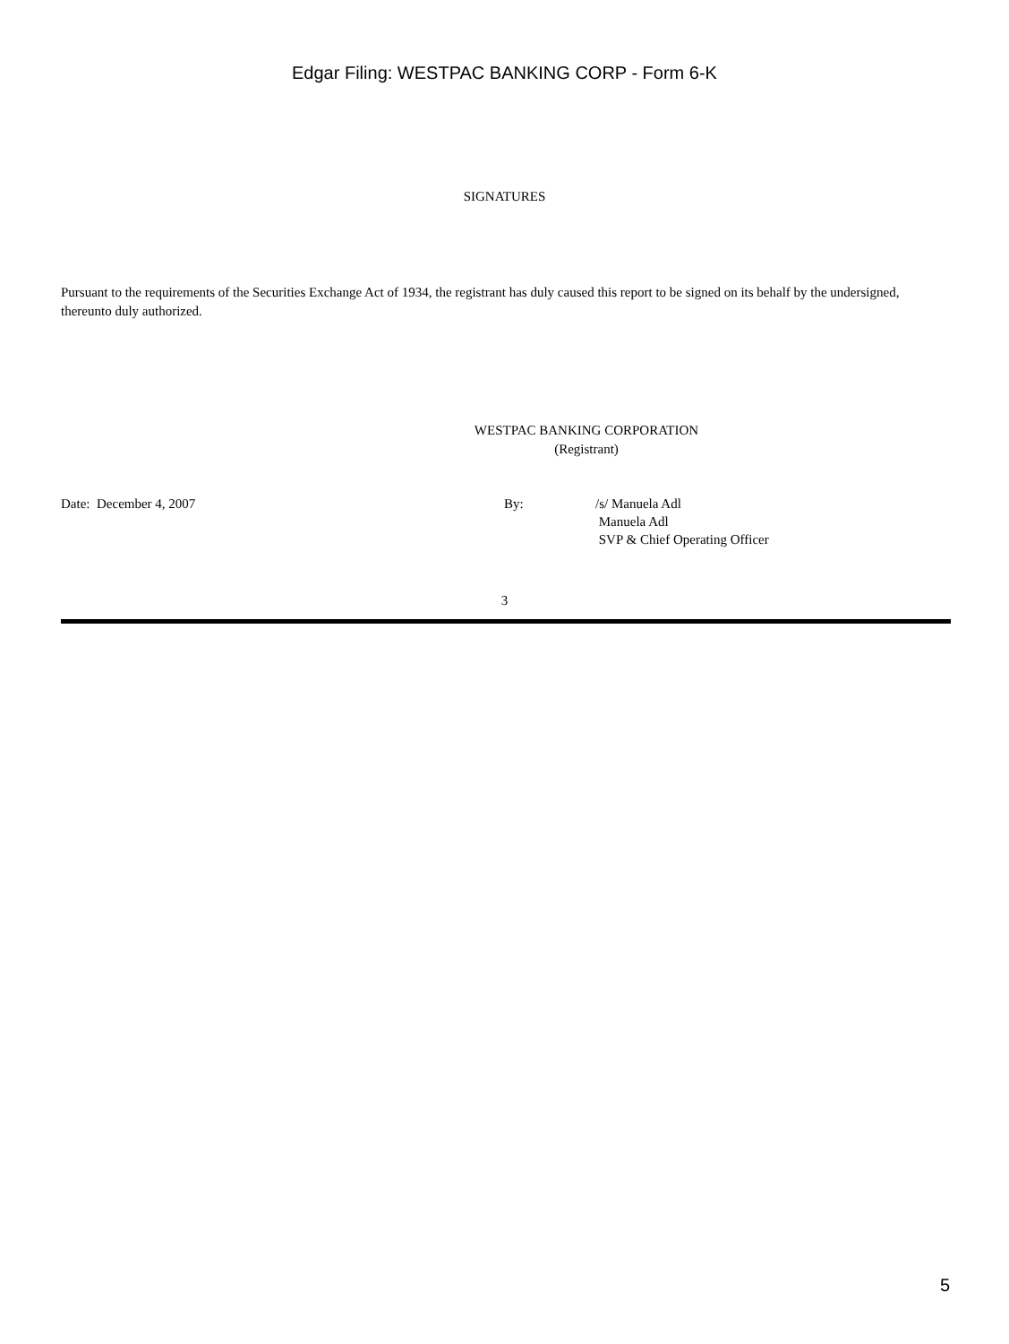Edgar Filing: WESTPAC BANKING CORP - Form 6-K
SIGNATURES
Pursuant to the requirements of the Securities Exchange Act of 1934, the registrant has duly caused this report to be signed on its behalf by the undersigned, thereunto duly authorized.
WESTPAC BANKING CORPORATION
(Registrant)
Date: December 4, 2007 By: /s/ Manuela Adl
Manuela Adl
SVP & Chief Operating Officer
3
5